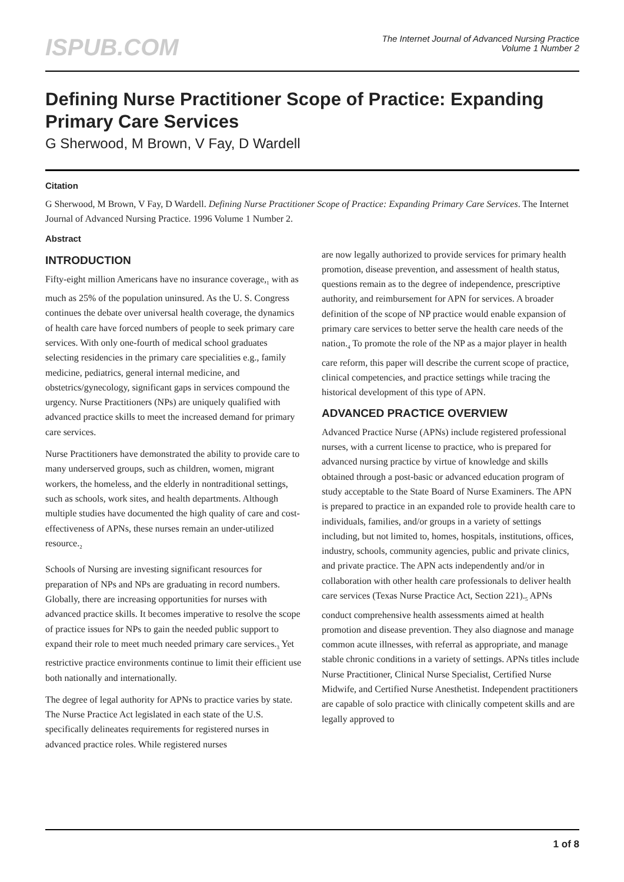ISPUB.COM
The Internet Journal of Advanced Nursing Practice
Volume 1 Number 2
Defining Nurse Practitioner Scope of Practice: Expanding Primary Care Services
G Sherwood, M Brown, V Fay, D Wardell
Citation
G Sherwood, M Brown, V Fay, D Wardell. Defining Nurse Practitioner Scope of Practice: Expanding Primary Care Services. The Internet Journal of Advanced Nursing Practice. 1996 Volume 1 Number 2.
Abstract
INTRODUCTION
Fifty-eight million Americans have no insurance coverage,<sub>1</sub> with as much as 25% of the population uninsured. As the U. S. Congress continues the debate over universal health coverage, the dynamics of health care have forced numbers of people to seek primary care services. With only one-fourth of medical school graduates selecting residencies in the primary care specialities e.g., family medicine, pediatrics, general internal medicine, and obstetrics/gynecology, significant gaps in services compound the urgency. Nurse Practitioners (NPs) are uniquely qualified with advanced practice skills to meet the increased demand for primary care services.
Nurse Practitioners have demonstrated the ability to provide care to many underserved groups, such as children, women, migrant workers, the homeless, and the elderly in nontraditional settings, such as schools, work sites, and health departments. Although multiple studies have documented the high quality of care and cost-effectiveness of APNs, these nurses remain an under-utilized resource.<sub>2</sub>
Schools of Nursing are investing significant resources for preparation of NPs and NPs are graduating in record numbers. Globally, there are increasing opportunities for nurses with advanced practice skills. It becomes imperative to resolve the scope of practice issues for NPs to gain the needed public support to expand their role to meet much needed primary care services.<sub>3</sub> Yet restrictive practice environments continue to limit their efficient use both nationally and internationally.
The degree of legal authority for APNs to practice varies by state. The Nurse Practice Act legislated in each state of the U.S. specifically delineates requirements for registered nurses in advanced practice roles. While registered nurses
are now legally authorized to provide services for primary health promotion, disease prevention, and assessment of health status, questions remain as to the degree of independence, prescriptive authority, and reimbursement for APN for services. A broader definition of the scope of NP practice would enable expansion of primary care services to better serve the health care needs of the nation.<sub>4</sub> To promote the role of the NP as a major player in health care reform, this paper will describe the current scope of practice, clinical competencies, and practice settings while tracing the historical development of this type of APN.
ADVANCED PRACTICE OVERVIEW
Advanced Practice Nurse (APNs) include registered professional nurses, with a current license to practice, who is prepared for advanced nursing practice by virtue of knowledge and skills obtained through a post-basic or advanced education program of study acceptable to the State Board of Nurse Examiners. The APN is prepared to practice in an expanded role to provide health care to individuals, families, and/or groups in a variety of settings including, but not limited to, homes, hospitals, institutions, offices, industry, schools, community agencies, public and private clinics, and private practice. The APN acts independently and/or in collaboration with other health care professionals to deliver health care services (Texas Nurse Practice Act, Section 221).<sub>5</sub> APNs conduct comprehensive health assessments aimed at health promotion and disease prevention. They also diagnose and manage common acute illnesses, with referral as appropriate, and manage stable chronic conditions in a variety of settings. APNs titles include Nurse Practitioner, Clinical Nurse Specialist, Certified Nurse Midwife, and Certified Nurse Anesthetist. Independent practitioners are capable of solo practice with clinically competent skills and are legally approved to
1 of 8